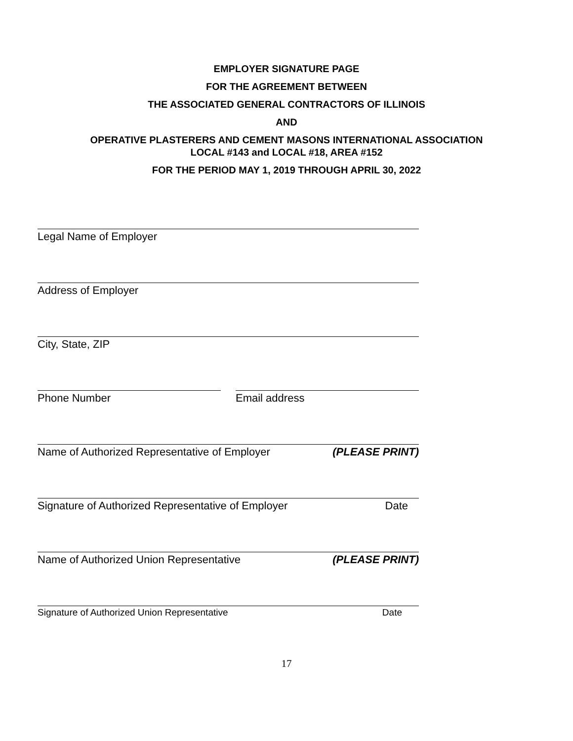EMPLOYER SIGNATURE PAGE
FOR THE AGREEMENT BETWEEN
THE ASSOCIATED GENERAL CONTRACTORS OF ILLINOIS
AND
OPERATIVE PLASTERERS AND CEMENT MASONS INTERNATIONAL ASSOCIATION
LOCAL #143 and LOCAL #18, AREA #152
FOR THE PERIOD MAY 1, 2019 THROUGH APRIL 30, 2022
Legal Name of Employer
Address of Employer
City, State, ZIP
Phone Number Email address
Name of Authorized Representative of Employer (PLEASE PRINT)
Signature of Authorized Representative of Employer Date
Name of Authorized Union Representative (PLEASE PRINT)
Signature of Authorized Union Representative Date
17